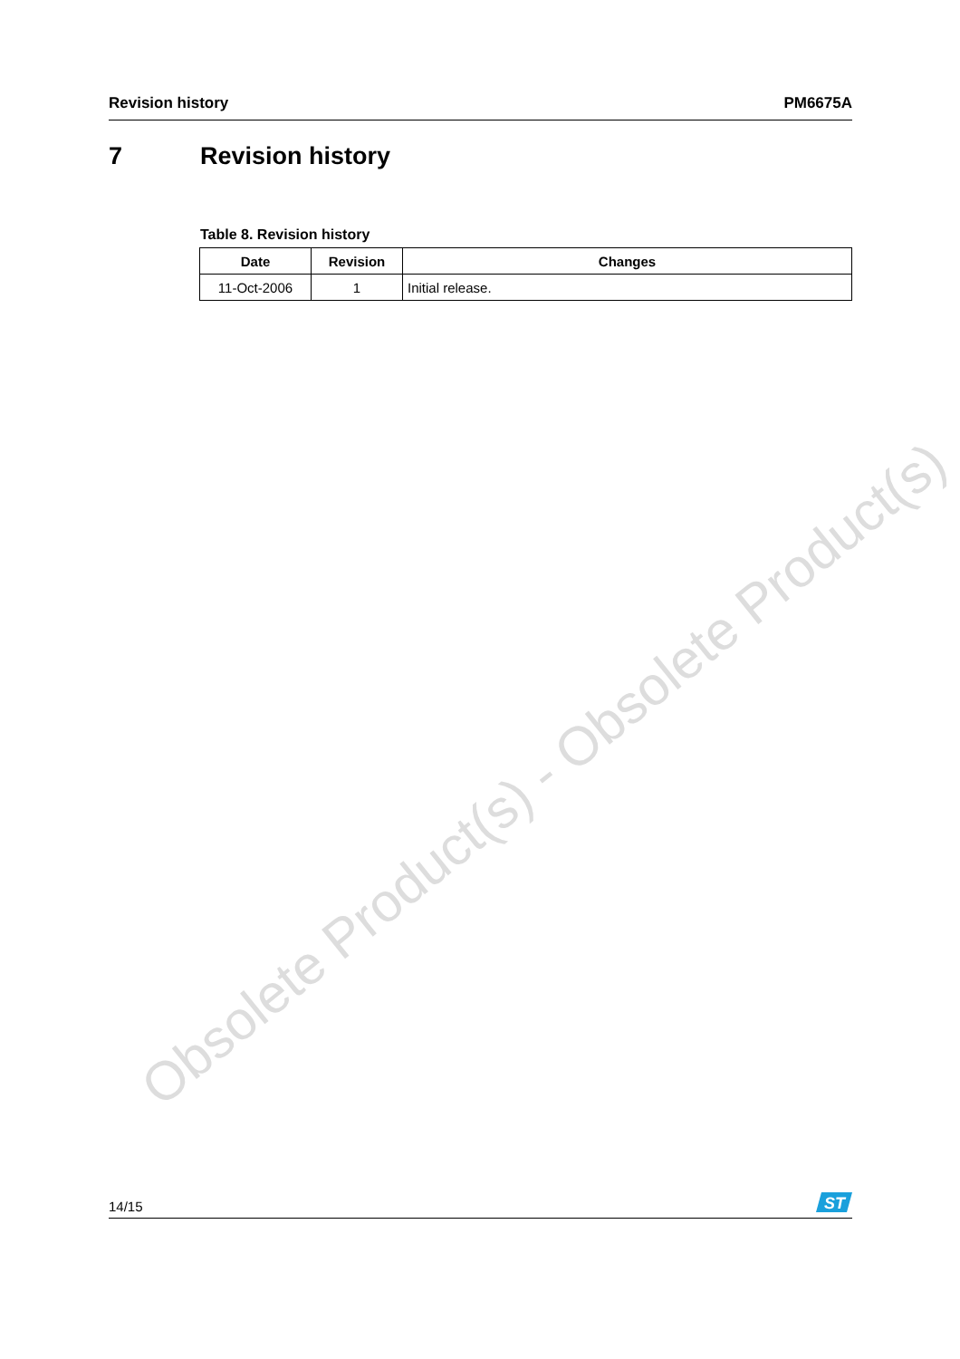Revision history PM6675A
7 Revision history
Table 8. Revision history
| Date | Revision | Changes |
| --- | --- | --- |
| 11-Oct-2006 | 1 | Initial release. |
Obsolete Product(s) - Obsolete Product(s)
14/15
ST